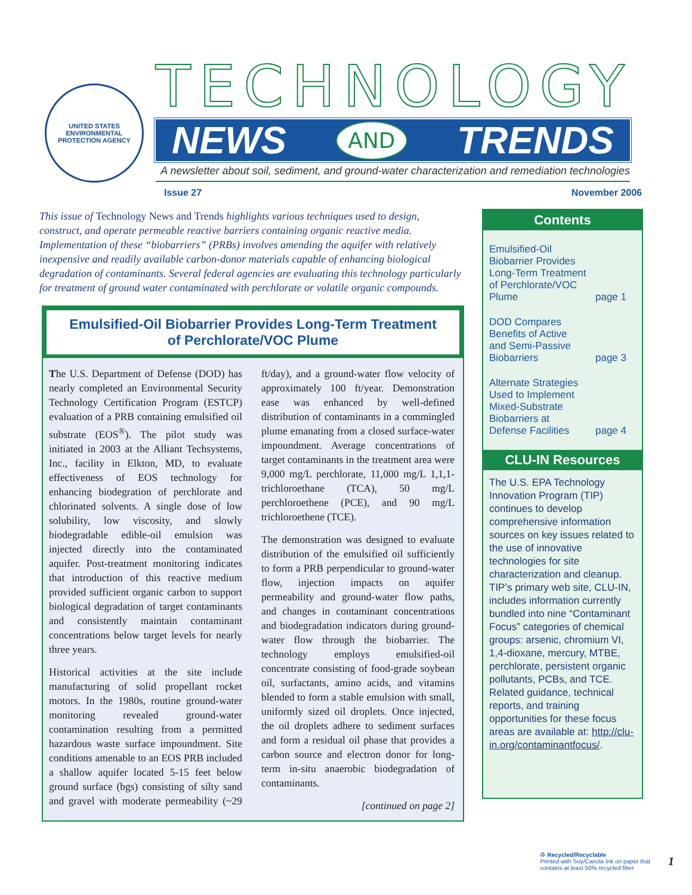UNITED STATES ENVIRONMENTAL PROTECTION AGENCY
TECHNOLOGY
NEWS AND TRENDS
A newsletter about soil, sediment, and ground-water characterization and remediation technologies
Issue 27 November 2006
This issue of Technology News and Trends highlights various techniques used to design, construct, and operate permeable reactive barriers containing organic reactive media. Implementation of these “biobarriers” (PRBs) involves amending the aquifer with relatively inexpensive and readily available carbon-donor materials capable of enhancing biological degradation of contaminants. Several federal agencies are evaluating this technology particularly for treatment of ground water contaminated with perchlorate or volatile organic compounds.
Emulsified-Oil Biobarrier Provides Long-Term Treatment
of Perchlorate/VOC Plume
The U.S. Department of Defense (DOD) has nearly completed an Environmental Security Technology Certification Program (ESTCP) evaluation of a PRB containing emulsified oil substrate (EOS<sup>®</sup>). The pilot study was initiated in 2003 at the Alliant Techsystems, Inc., facility in Elkton, MD, to evaluate effectiveness of EOS technology for enhancing biodegration of perchlorate and chlorinated solvents. A single dose of low solubility, low viscosity, and slowly biodegradable edible-oil emulsion was injected directly into the contaminated aquifer. Post-treatment monitoring indicates that introduction of this reactive medium provided sufficient organic carbon to support biological degradation of target contaminants and consistently maintain contaminant concentrations below target levels for nearly three years.
Historical activities at the site include manufacturing of solid propellant rocket motors. In the 1980s, routine ground-water monitoring revealed ground-water contamination resulting from a permitted hazardous waste surface impoundment. Site conditions amenable to an EOS PRB included a shallow aquifer located 5-15 feet below ground surface (bgs) consisting of silty sand and gravel with moderate permeability (~29 ft/day), and a ground-water flow velocity of approximately 100 ft/year. Demonstration ease was enhanced by well-defined distribution of contaminants in a commingled plume emanating from a closed surface-water impoundment. Average concentrations of target contaminants in the treatment area were 9,000 mg/L perchlorate, 11,000 mg/L 1,1,1-trichloroethane (TCA), 50 mg/L perchloroethene (PCE), and 90 mg/L trichloroethene (TCE).
The demonstration was designed to evaluate distribution of the emulsified oil sufficiently to form a PRB perpendicular to ground-water flow, injection impacts on aquifer permeability and ground-water flow paths, and changes in contaminant concentrations and biodegradation indicators during ground-water flow through the biobarrier. The technology employs emulsified-oil concentrate consisting of food-grade soybean oil, surfactants, amino acids, and vitamins blended to form a stable emulsion with small, uniformly sized oil droplets. Once injected, the oil droplets adhere to sediment surfaces and form a residual oil phase that provides a carbon source and electron donor for long-term in-situ anaerobic biodegradation of contaminants.
[continued on page 2]
Contents
Emulsified-Oil
Biobarrier Provides
Long-Term Treatment
of Perchlorate/VOC
Plume page 1
DOD Compares
Benefits of Active
and Semi-Passive
Biobarriers page 3
Alternate Strategies
Used to Implement
Mixed-Substrate
Biobarriers at
Defense Facilities page 4
CLU-IN Resources
The U.S. EPA Technology Innovation Program (TIP) continues to develop comprehensive information sources on key issues related to the use of innovative technologies for site characterization and cleanup. TIP’s primary web site, CLU-IN, includes information currently bundled into nine “Contaminant Focus” categories of chemical groups: arsenic, chromium VI, 1,4-dioxane, mercury, MTBE, perchlorate, persistent organic pollutants, PCBs, and TCE. Related guidance, technical reports, and training opportunities for these focus areas are available at: http://clu-in.org/contaminantfocus/.
♻ Recycled/Recyclable
Printed with Soy/Canola Ink on paper that
contains at least 50% recycled fiber 1